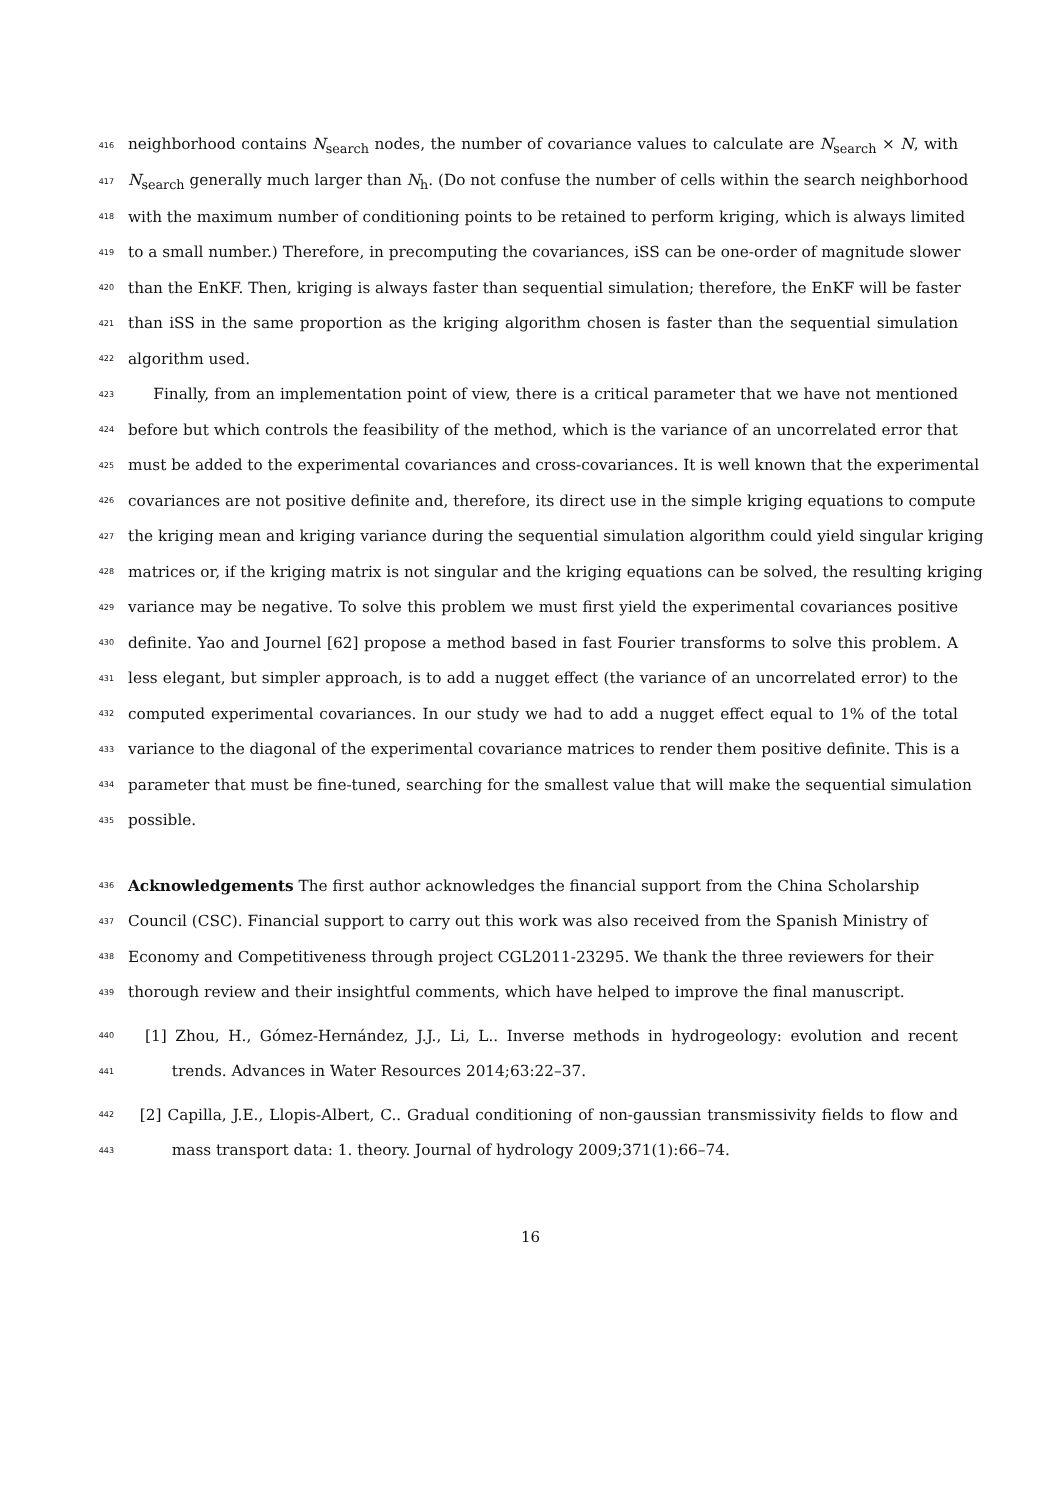416 neighborhood contains N<sub>search</sub> nodes, the number of covariance values to calculate are N<sub>search</sub> × N, with
417 N<sub>search</sub> generally much larger than N<sub>h</sub>. (Do not confuse the number of cells within the search neighborhood
418 with the maximum number of conditioning points to be retained to perform kriging, which is always limited
419 to a small number.) Therefore, in precomputing the covariances, iSS can be one-order of magnitude slower
420 than the EnKF. Then, kriging is always faster than sequential simulation; therefore, the EnKF will be faster
421 than iSS in the same proportion as the kriging algorithm chosen is faster than the sequential simulation
422 algorithm used.
423 Finally, from an implementation point of view, there is a critical parameter that we have not mentioned
424 before but which controls the feasibility of the method, which is the variance of an uncorrelated error that
425 must be added to the experimental covariances and cross-covariances. It is well known that the experimental
426 covariances are not positive definite and, therefore, its direct use in the simple kriging equations to compute
427 the kriging mean and kriging variance during the sequential simulation algorithm could yield singular kriging
428 matrices or, if the kriging matrix is not singular and the kriging equations can be solved, the resulting kriging
429 variance may be negative. To solve this problem we must first yield the experimental covariances positive
430 definite. Yao and Journel [62] propose a method based in fast Fourier transforms to solve this problem. A
431 less elegant, but simpler approach, is to add a nugget effect (the variance of an uncorrelated error) to the
432 computed experimental covariances. In our study we had to add a nugget effect equal to 1% of the total
433 variance to the diagonal of the experimental covariance matrices to render them positive definite. This is a
434 parameter that must be fine-tuned, searching for the smallest value that will make the sequential simulation
435 possible.
436 Acknowledgements The first author acknowledges the financial support from the China Scholarship
437 Council (CSC). Financial support to carry out this work was also received from the Spanish Ministry of
438 Economy and Competitiveness through project CGL2011-23295. We thank the three reviewers for their
439 thorough review and their insightful comments, which have helped to improve the final manuscript.
440 [1] Zhou, H., Gómez-Hernández, J.J., Li, L.. Inverse methods in hydrogeology: evolution and recent
441 trends. Advances in Water Resources 2014;63:22–37.
442 [2] Capilla, J.E., Llopis-Albert, C.. Gradual conditioning of non-gaussian transmissivity fields to flow and
443 mass transport data: 1. theory. Journal of hydrology 2009;371(1):66–74.
16